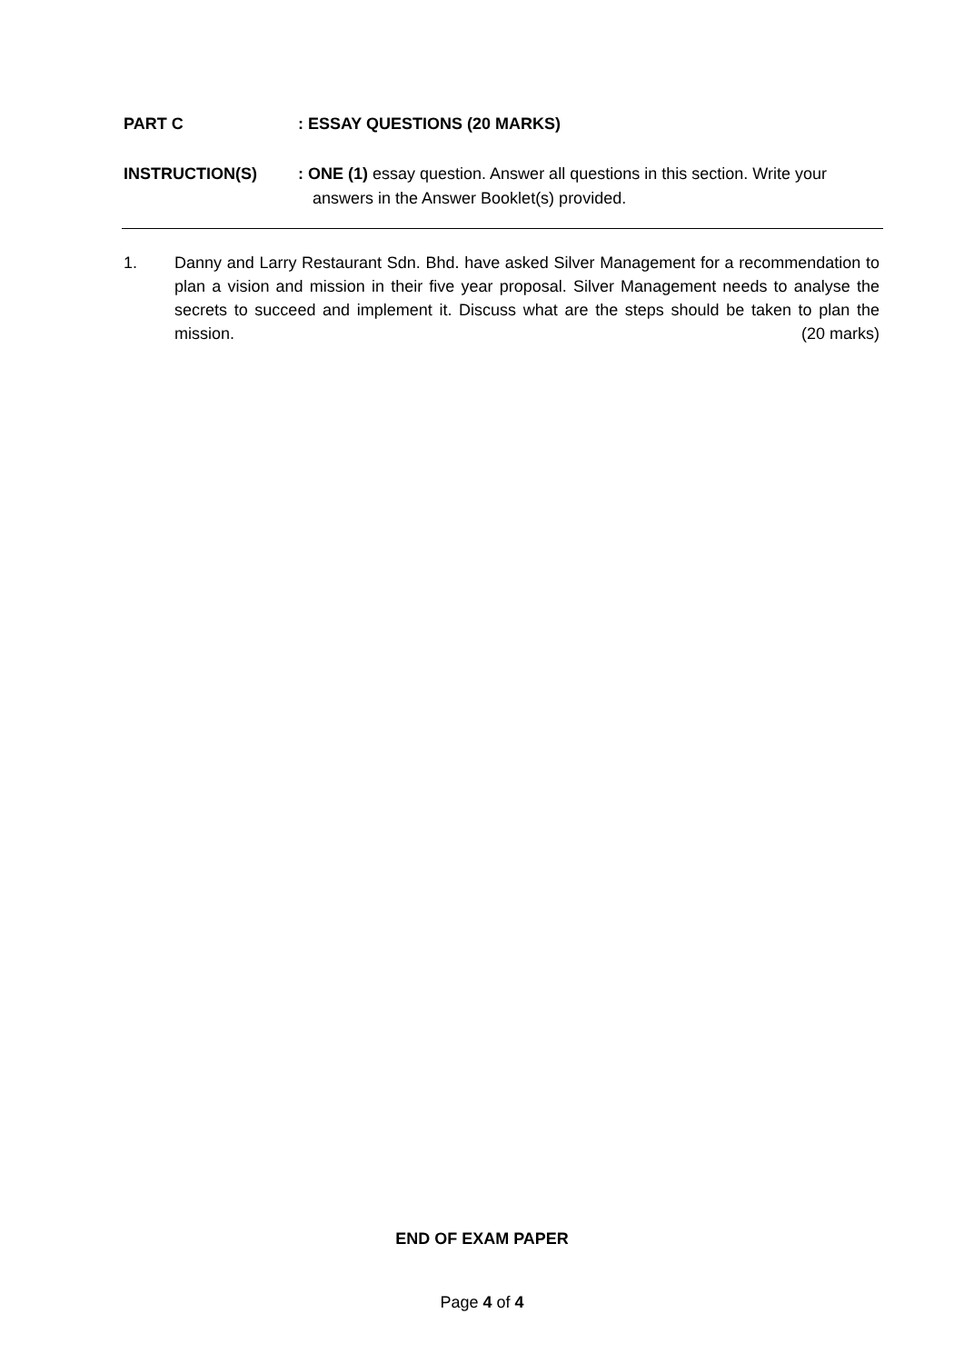PART C : ESSAY QUESTIONS (20 MARKS)
INSTRUCTION(S) : ONE (1) essay question. Answer all questions in this section. Write your answers in the Answer Booklet(s) provided.
1. Danny and Larry Restaurant Sdn. Bhd. have asked Silver Management for a recommendation to plan a vision and mission in their five year proposal. Silver Management needs to analyse the secrets to succeed and implement it. Discuss what are the steps should be taken to plan the mission. (20 marks)
END OF EXAM PAPER
Page 4 of 4